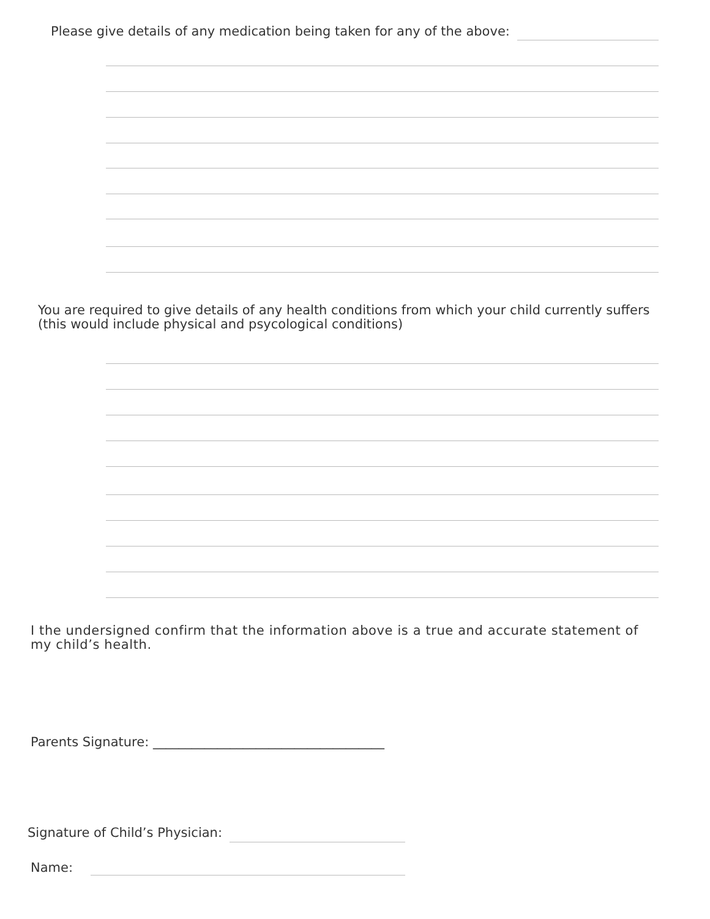Please give details of any medication being taken for any of the above:
You are required to give details of any health conditions from which your child currently suffers
(this would include physical and psycological conditions)
I the undersigned confirm that the information above is a true and accurate statement of
my child’s health.
Parents Signature: ____________________________________
Signature of Child’s Physician:
Name: